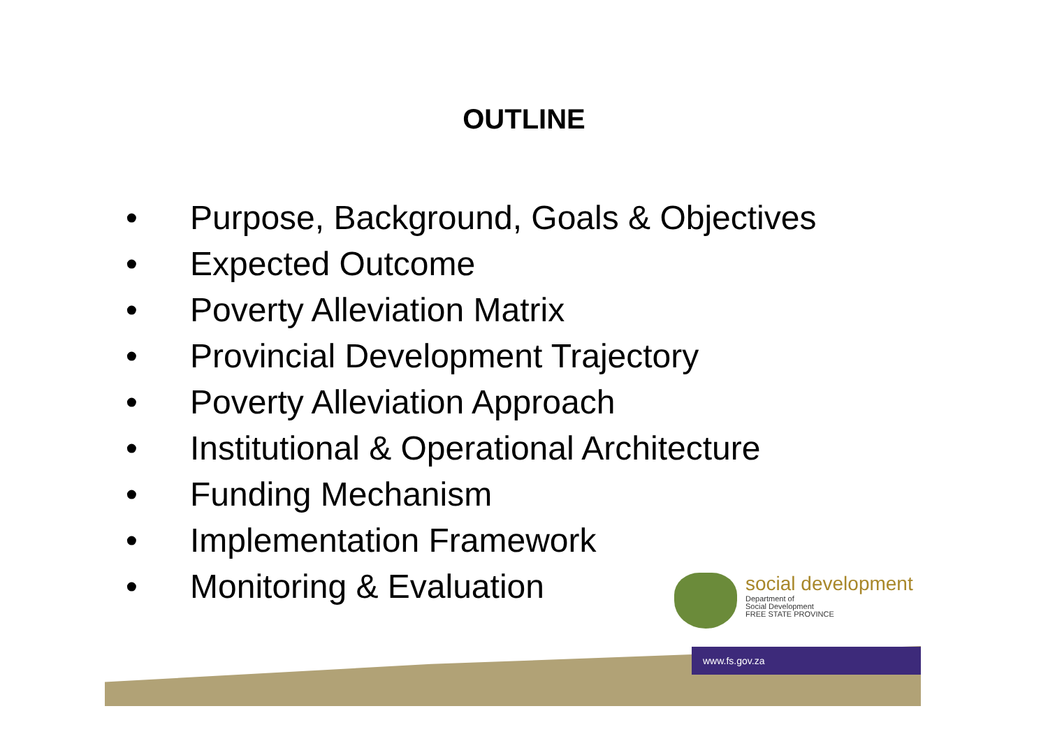OUTLINE
• Purpose, Background, Goals & Objectives
• Expected Outcome
• Poverty Alleviation Matrix
• Provincial Development Trajectory
• Poverty Alleviation Approach
• Institutional & Operational Architecture
• Funding Mechanism
• Implementation Framework
• Monitoring & Evaluation
social development
Department of
Social Development
FREE STATE PROVINCE
www.fs.gov.za